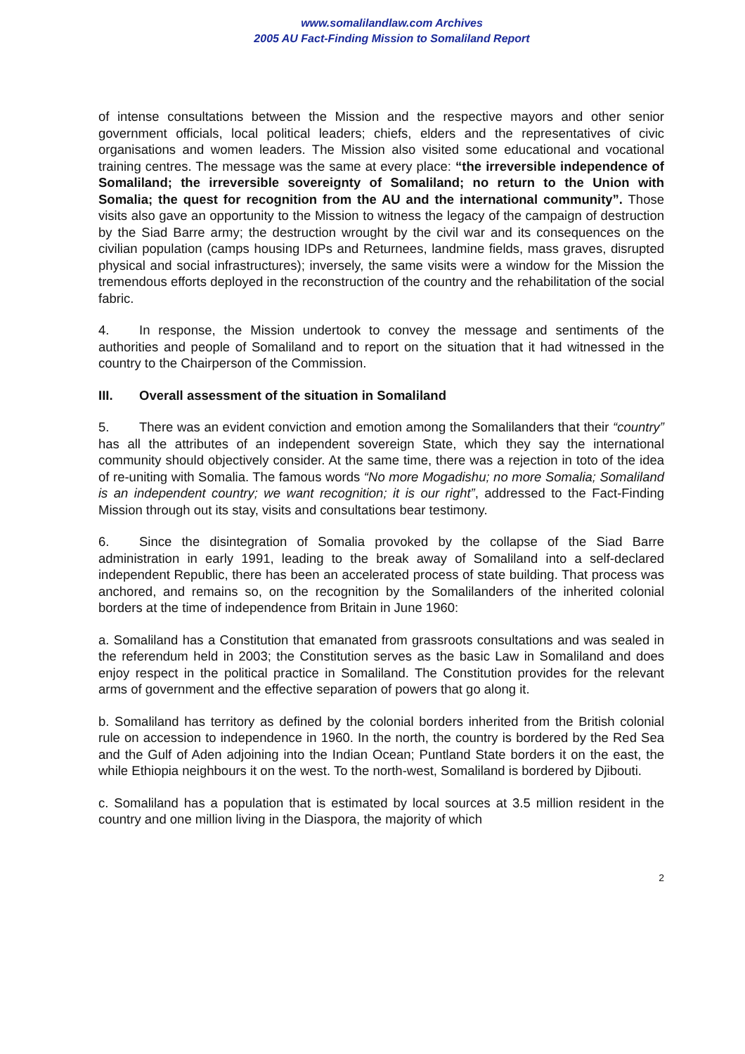www.somalilandlaw.com Archives
2005 AU Fact-Finding Mission to Somaliland Report
of intense consultations between the Mission and the respective mayors and other senior government officials, local political leaders; chiefs, elders and the representatives of civic organisations and women leaders. The Mission also visited some educational and vocational training centres. The message was the same at every place: “the irreversible independence of Somaliland; the irreversible sovereignty of Somaliland; no return to the Union with Somalia; the quest for recognition from the AU and the international community”. Those visits also gave an opportunity to the Mission to witness the legacy of the campaign of destruction by the Siad Barre army; the destruction wrought by the civil war and its consequences on the civilian population (camps housing IDPs and Returnees, landmine fields, mass graves, disrupted physical and social infrastructures); inversely, the same visits were a window for the Mission the tremendous efforts deployed in the reconstruction of the country and the rehabilitation of the social fabric.
4. In response, the Mission undertook to convey the message and sentiments of the authorities and people of Somaliland and to report on the situation that it had witnessed in the country to the Chairperson of the Commission.
III. Overall assessment of the situation in Somaliland
5. There was an evident conviction and emotion among the Somalilanders that their “country” has all the attributes of an independent sovereign State, which they say the international community should objectively consider. At the same time, there was a rejection in toto of the idea of re-uniting with Somalia. The famous words “No more Mogadishu; no more Somalia; Somaliland is an independent country; we want recognition; it is our right”, addressed to the Fact-Finding Mission through out its stay, visits and consultations bear testimony.
6. Since the disintegration of Somalia provoked by the collapse of the Siad Barre administration in early 1991, leading to the break away of Somaliland into a self-declared independent Republic, there has been an accelerated process of state building. That process was anchored, and remains so, on the recognition by the Somalilanders of the inherited colonial borders at the time of independence from Britain in June 1960:
a. Somaliland has a Constitution that emanated from grassroots consultations and was sealed in the referendum held in 2003; the Constitution serves as the basic Law in Somaliland and does enjoy respect in the political practice in Somaliland. The Constitution provides for the relevant arms of government and the effective separation of powers that go along it.
b. Somaliland has territory as defined by the colonial borders inherited from the British colonial rule on accession to independence in 1960. In the north, the country is bordered by the Red Sea and the Gulf of Aden adjoining into the Indian Ocean; Puntland State borders it on the east, the while Ethiopia neighbours it on the west. To the north-west, Somaliland is bordered by Djibouti.
c. Somaliland has a population that is estimated by local sources at 3.5 million resident in the country and one million living in the Diaspora, the majority of which
2